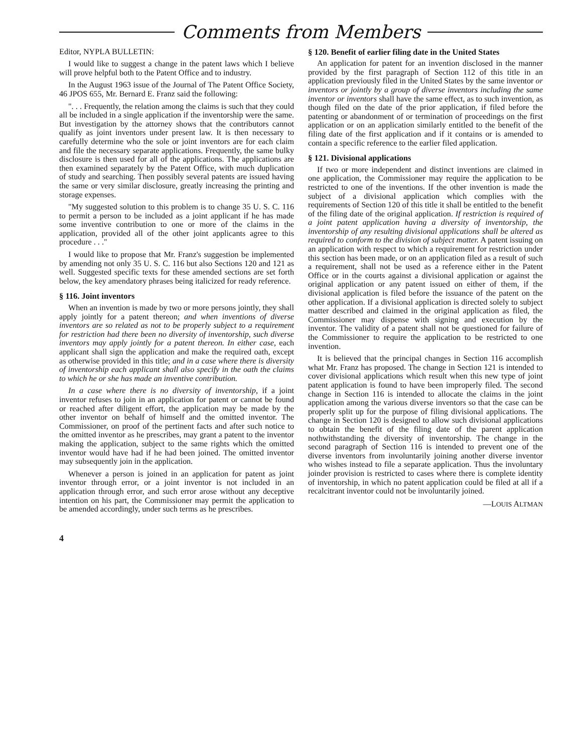Comments from Members
Editor, NYPLA BULLETIN:
I would like to suggest a change in the patent laws which I believe will prove helpful both to the Patent Office and to industry.
In the August 1963 issue of the Journal of The Patent Office Society, 46 JPOS 655, Mr. Bernard E. Franz said the following:
". . . Frequently, the relation among the claims is such that they could all be included in a single application if the inventorship were the same. But investigation by the attorney shows that the contributors cannot qualify as joint inventors under present law. It is then necessary to carefully determine who the sole or joint inventors are for each claim and file the necessary separate applications. Frequently, the same bulky disclosure is then used for all of the applications. The applications are then examined separately by the Patent Office, with much duplication of study and searching. Then possibly several patents are issued having the same or very similar disclosure, greatly increasing the printing and storage expenses.
"My suggested solution to this problem is to change 35 U. S. C. 116 to permit a person to be included as a joint applicant if he has made some inventive contribution to one or more of the claims in the application, provided all of the other joint applicants agree to this procedure . . ."
I would like to propose that Mr. Franz's suggestion be implemented by amending not only 35 U. S. C. 116 but also Sections 120 and 121 as well. Suggested specific texts for these amended sections are set forth below, the key amendatory phrases being italicized for ready reference.
§ 116. Joint inventors
When an invention is made by two or more persons jointly, they shall apply jointly for a patent thereon; and when inventions of diverse inventors are so related as not to be properly subject to a requirement for restriction had there been no diversity of inventorship, such diverse inventors may apply jointly for a patent thereon. In either case, each applicant shall sign the application and make the required oath, except as otherwise provided in this title; and in a case where there is diversity of inventorship each applicant shall also specify in the oath the claims to which he or she has made an inventive contribution.
In a case where there is no diversity of inventorship, if a joint inventor refuses to join in an application for patent or cannot be found or reached after diligent effort, the application may be made by the other inventor on behalf of himself and the omitted inventor. The Commissioner, on proof of the pertinent facts and after such notice to the omitted inventor as he prescribes, may grant a patent to the inventor making the application, subject to the same rights which the omitted inventor would have had if he had been joined. The omitted inventor may subsequently join in the application.
Whenever a person is joined in an application for patent as joint inventor through error, or a joint inventor is not included in an application through error, and such error arose without any deceptive intention on his part, the Commissioner may permit the application to be amended accordingly, under such terms as he prescribes.
4
§ 120. Benefit of earlier filing date in the United States
An application for patent for an invention disclosed in the manner provided by the first paragraph of Section 112 of this title in an application previously filed in the United States by the same inventor or inventors or jointly by a group of diverse inventors including the same inventor or inventors shall have the same effect, as to such invention, as though filed on the date of the prior application, if filed before the patenting or abandonment of or termination of proceedings on the first application or on an application similarly entitled to the benefit of the filing date of the first application and if it contains or is amended to contain a specific reference to the earlier filed application.
§ 121. Divisional applications
If two or more independent and distinct inventions are claimed in one application, the Commissioner may require the application to be restricted to one of the inventions. If the other invention is made the subject of a divisional application which complies with the requirements of Section 120 of this title it shall be entitled to the benefit of the filing date of the original application. If restriction is required of a joint patent application having a diversity of inventorship, the inventorship of any resulting divisional applications shall be altered as required to conform to the division of subject matter. A patent issuing on an application with respect to which a requirement for restriction under this section has been made, or on an application filed as a result of such a requirement, shall not be used as a reference either in the Patent Office or in the courts against a divisional application or against the original application or any patent issued on either of them, if the divisional application is filed before the issuance of the patent on the other application. If a divisional application is directed solely to subject matter described and claimed in the original application as filed, the Commissioner may dispense with signing and execution by the inventor. The validity of a patent shall not be questioned for failure of the Commissioner to require the application to be restricted to one invention.
It is believed that the principal changes in Section 116 accomplish what Mr. Franz has proposed. The change in Section 121 is intended to cover divisional applications which result when this new type of joint patent application is found to have been improperly filed. The second change in Section 116 is intended to allocate the claims in the joint application among the various diverse inventors so that the case can be properly split up for the purpose of filing divisional applications. The change in Section 120 is designed to allow such divisional applications to obtain the benefit of the filing date of the parent application nothwithstanding the diversity of inventorship. The change in the second paragraph of Section 116 is intended to prevent one of the diverse inventors from involuntarily joining another diverse inventor who wishes instead to file a separate application. Thus the involuntary joinder provision is restricted to cases where there is complete identity of inventorship, in which no patent application could be filed at all if a recalcitrant inventor could not be involuntarily joined.
—LOUIS ALTMAN